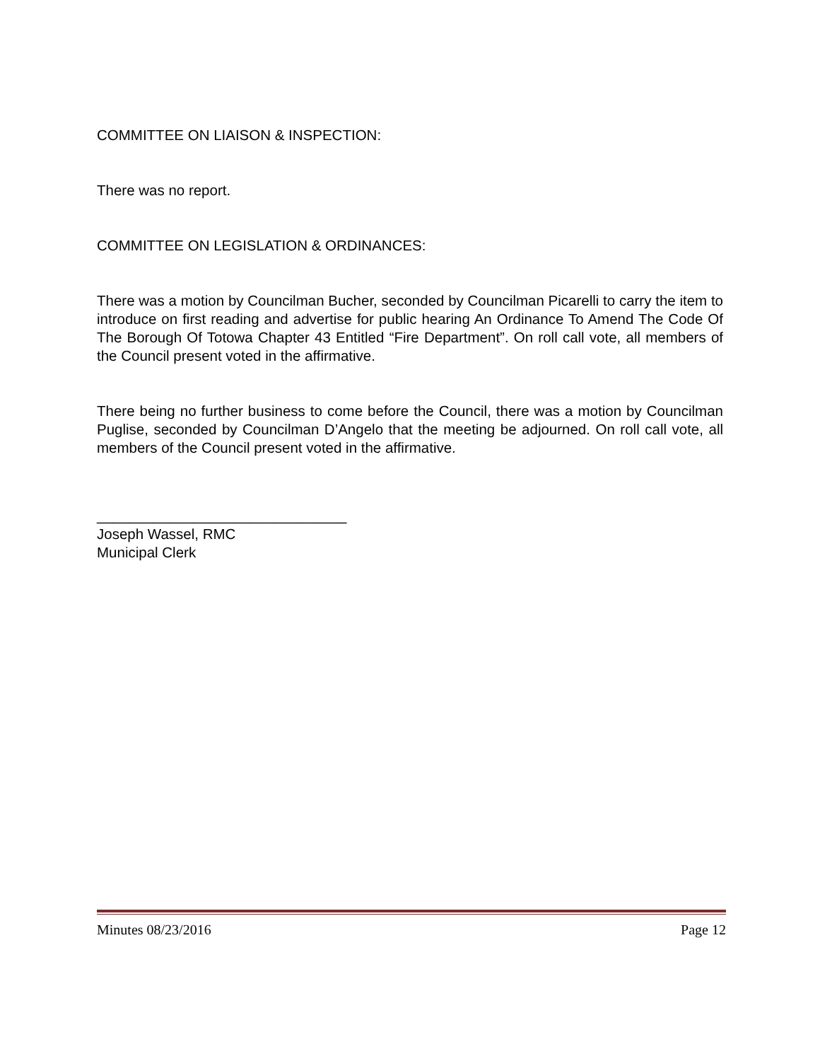COMMITTEE ON LIAISON & INSPECTION:
There was no report.
COMMITTEE ON LEGISLATION & ORDINANCES:
There was a motion by Councilman Bucher, seconded by Councilman Picarelli to carry the item to introduce on first reading and advertise for public hearing An Ordinance To Amend The Code Of The Borough Of Totowa Chapter 43 Entitled “Fire Department”. On roll call vote, all members of the Council present voted in the affirmative.
There being no further business to come before the Council, there was a motion by Councilman Puglise, seconded by Councilman D’Angelo that the meeting be adjourned. On roll call vote, all members of the Council present voted in the affirmative.
_______________________________
Joseph Wassel, RMC
Municipal Clerk
Minutes 08/23/2016 Page 12